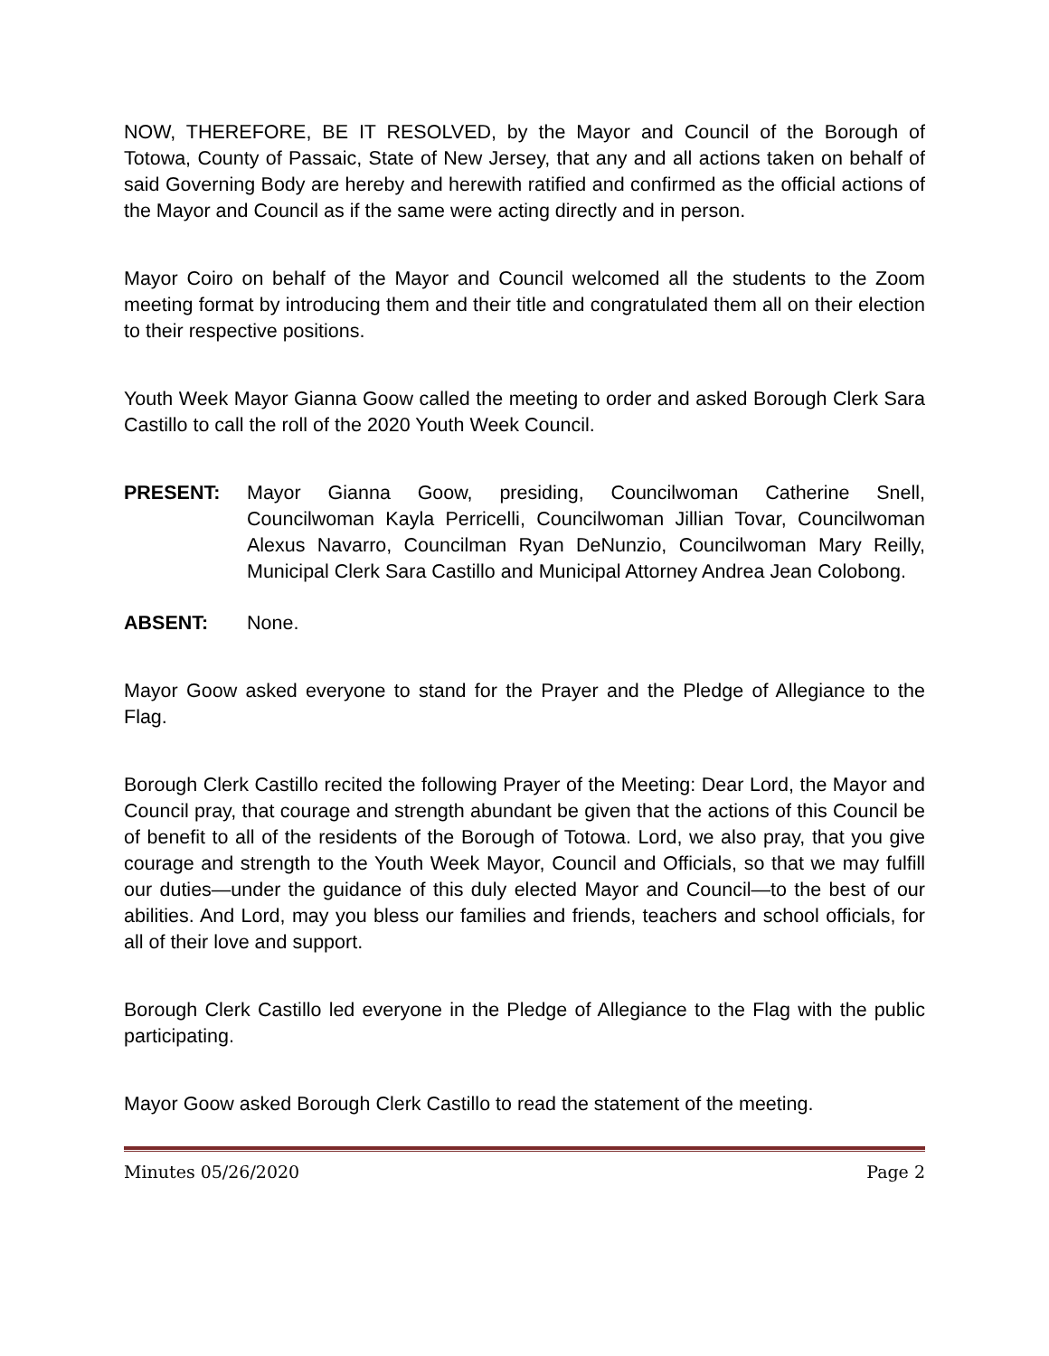NOW, THEREFORE, BE IT RESOLVED, by the Mayor and Council of the Borough of Totowa, County of Passaic, State of New Jersey, that any and all actions taken on behalf of said Governing Body are hereby and herewith ratified and confirmed as the official actions of the Mayor and Council as if the same were acting directly and in person.
Mayor Coiro on behalf of the Mayor and Council welcomed all the students to the Zoom meeting format by introducing them and their title and congratulated them all on their election to their respective positions.
Youth Week Mayor Gianna Goow called the meeting to order and asked Borough Clerk Sara Castillo to call the roll of the 2020 Youth Week Council.
PRESENT: Mayor Gianna Goow, presiding, Councilwoman Catherine Snell, Councilwoman Kayla Perricelli, Councilwoman Jillian Tovar, Councilwoman Alexus Navarro, Councilman Ryan DeNunzio, Councilwoman Mary Reilly, Municipal Clerk Sara Castillo and Municipal Attorney Andrea Jean Colobong.
ABSENT: None.
Mayor Goow asked everyone to stand for the Prayer and the Pledge of Allegiance to the Flag.
Borough Clerk Castillo recited the following Prayer of the Meeting: Dear Lord, the Mayor and Council pray, that courage and strength abundant be given that the actions of this Council be of benefit to all of the residents of the Borough of Totowa. Lord, we also pray, that you give courage and strength to the Youth Week Mayor, Council and Officials, so that we may fulfill our duties—under the guidance of this duly elected Mayor and Council—to the best of our abilities. And Lord, may you bless our families and friends, teachers and school officials, for all of their love and support.
Borough Clerk Castillo led everyone in the Pledge of Allegiance to the Flag with the public participating.
Mayor Goow asked Borough Clerk Castillo to read the statement of the meeting.
Minutes 05/26/2020 Page 2